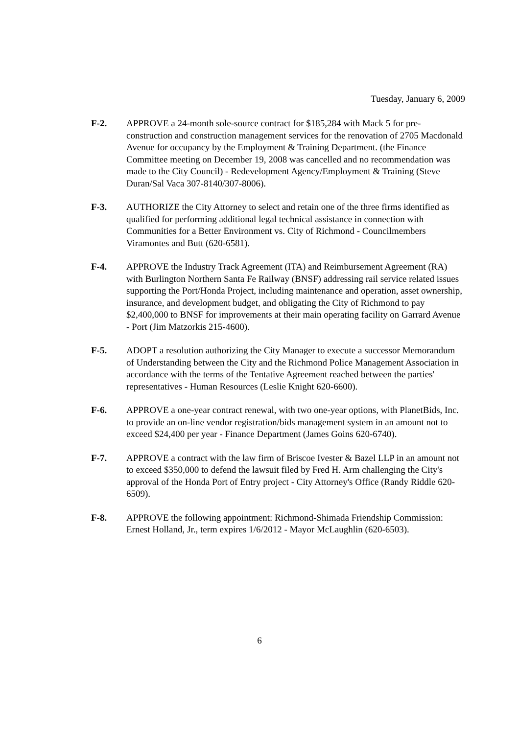Tuesday, January 6, 2009
F-2. APPROVE a 24-month sole-source contract for $185,284 with Mack 5 for pre-construction and construction management services for the renovation of 2705 Macdonald Avenue for occupancy by the Employment & Training Department. (the Finance Committee meeting on December 19, 2008 was cancelled and no recommendation was made to the City Council) - Redevelopment Agency/Employment & Training (Steve Duran/Sal Vaca 307-8140/307-8006).
F-3. AUTHORIZE the City Attorney to select and retain one of the three firms identified as qualified for performing additional legal technical assistance in connection with Communities for a Better Environment vs. City of Richmond - Councilmembers Viramontes and Butt (620-6581).
F-4. APPROVE the Industry Track Agreement (ITA) and Reimbursement Agreement (RA) with Burlington Northern Santa Fe Railway (BNSF) addressing rail service related issues supporting the Port/Honda Project, including maintenance and operation, asset ownership, insurance, and development budget, and obligating the City of Richmond to pay $2,400,000 to BNSF for improvements at their main operating facility on Garrard Avenue - Port (Jim Matzorkis 215-4600).
F-5. ADOPT a resolution authorizing the City Manager to execute a successor Memorandum of Understanding between the City and the Richmond Police Management Association in accordance with the terms of the Tentative Agreement reached between the parties' representatives - Human Resources (Leslie Knight 620-6600).
F-6. APPROVE a one-year contract renewal, with two one-year options, with PlanetBids, Inc. to provide an on-line vendor registration/bids management system in an amount not to exceed $24,400 per year - Finance Department (James Goins 620-6740).
F-7. APPROVE a contract with the law firm of Briscoe Ivester & Bazel LLP in an amount not to exceed $350,000 to defend the lawsuit filed by Fred H. Arm challenging the City's approval of the Honda Port of Entry project - City Attorney's Office (Randy Riddle 620-6509).
F-8. APPROVE the following appointment: Richmond-Shimada Friendship Commission: Ernest Holland, Jr., term expires 1/6/2012 - Mayor McLaughlin (620-6503).
6